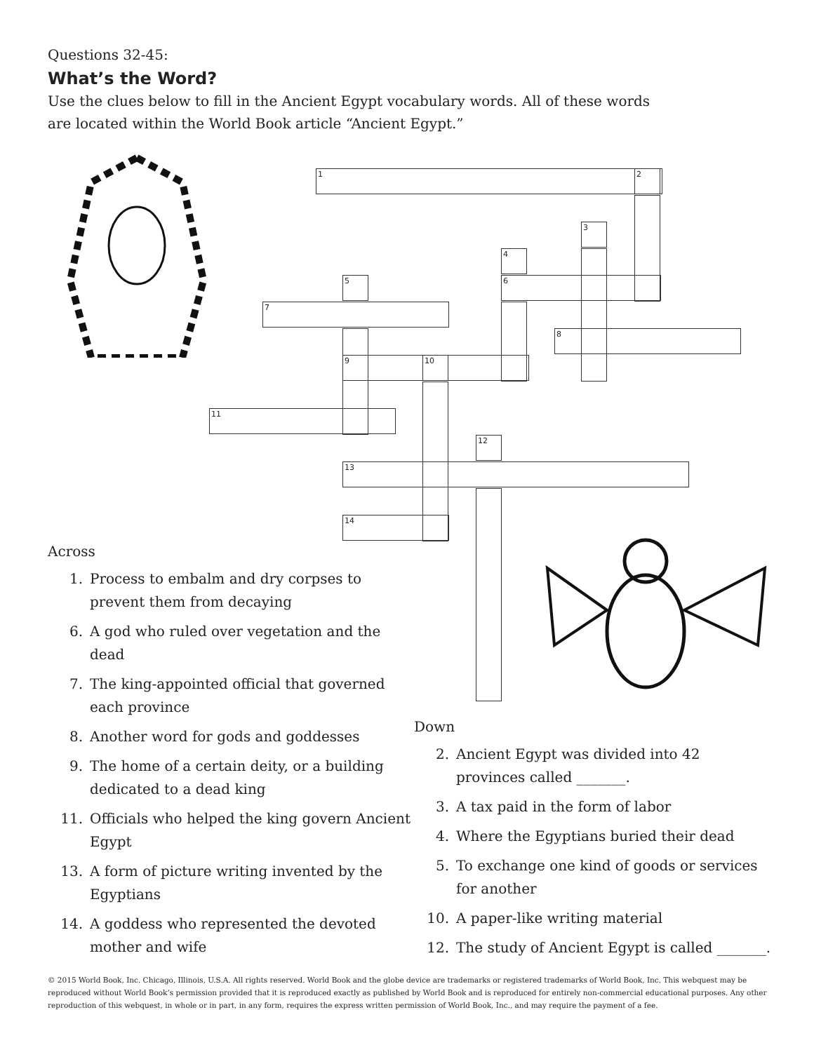Questions 32-45:
What’s the Word?
Use the clues below to fill in the Ancient Egypt vocabulary words. All of these words
are located within the World Book article “Ancient Egypt.”
1 2
3
4
6
5
7
8
9 10
11
12
13
14
Across
1. Process to embalm and dry corpses to prevent them from decaying
6. A god who ruled over vegetation and the dead
7. The king-appointed official that governed each province
8. Another word for gods and goddesses
9. The home of a certain deity, or a building dedicated to a dead king
11. Officials who helped the king govern Ancient Egypt
13. A form of picture writing invented by the Egyptians
14. A goddess who represented the devoted mother and wife
Down
2. Ancient Egypt was divided into 42 provinces called _______.
3. A tax paid in the form of labor
4. Where the Egyptians buried their dead
5. To exchange one kind of goods or services for another
10. A paper-like writing material
12. The study of Ancient Egypt is called _______.
© 2015 World Book, Inc. Chicago, Illinois, U.S.A. All rights reserved. World Book and the globe device are trademarks or registered trademarks of World Book, Inc. This webquest may be reproduced without World Book’s permission provided that it is reproduced exactly as published by World Book and is reproduced for entirely non-commercial educational purposes. Any other reproduction of this webquest, in whole or in part, in any form, requires the express written permission of World Book, Inc., and may require the payment of a fee.